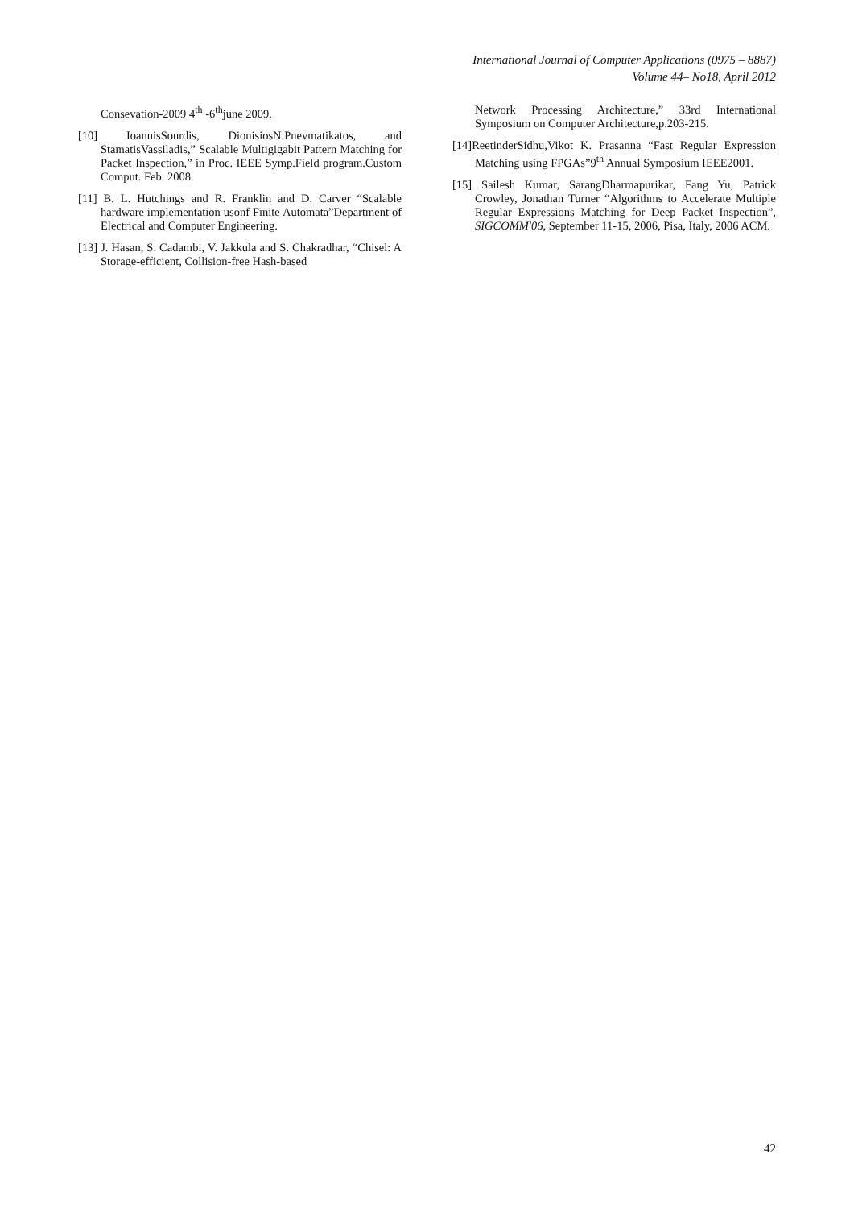International Journal of Computer Applications (0975 – 8887)
Volume 44– No18, April 2012
Consevation-2009 4<sup>th</sup> -6<sup>th</sup>june 2009.
[10] IoannisSourdis, DionisiosN.Pnevmatikatos, and StamatisVassiladis,” Scalable Multigigabit Pattern Matching for Packet Inspection,” in Proc. IEEE Symp.Field program.Custom Comput. Feb. 2008.
[11] B. L. Hutchings and R. Franklin and D. Carver “Scalable hardware implementation usonf Finite Automata”Department of Electrical and Computer Engineering.
[13] J. Hasan, S. Cadambi, V. Jakkula and S. Chakradhar, “Chisel: A Storage-efficient, Collision-free Hash-based
Network Processing Architecture,” 33rd International Symposium on Computer Architecture,p.203-215.
[14]ReetinderSidhu,Vikot K. Prasanna “Fast Regular Expression Matching using FPGAs”9<sup>th</sup> Annual Symposium IEEE2001.
[15] Sailesh Kumar, SarangDharmapurikar, Fang Yu, Patrick Crowley, Jonathan Turner “Algorithms to Accelerate Multiple Regular Expressions Matching for Deep Packet Inspection”, SIGCOMM'06, September 11-15, 2006, Pisa, Italy, 2006 ACM.
42